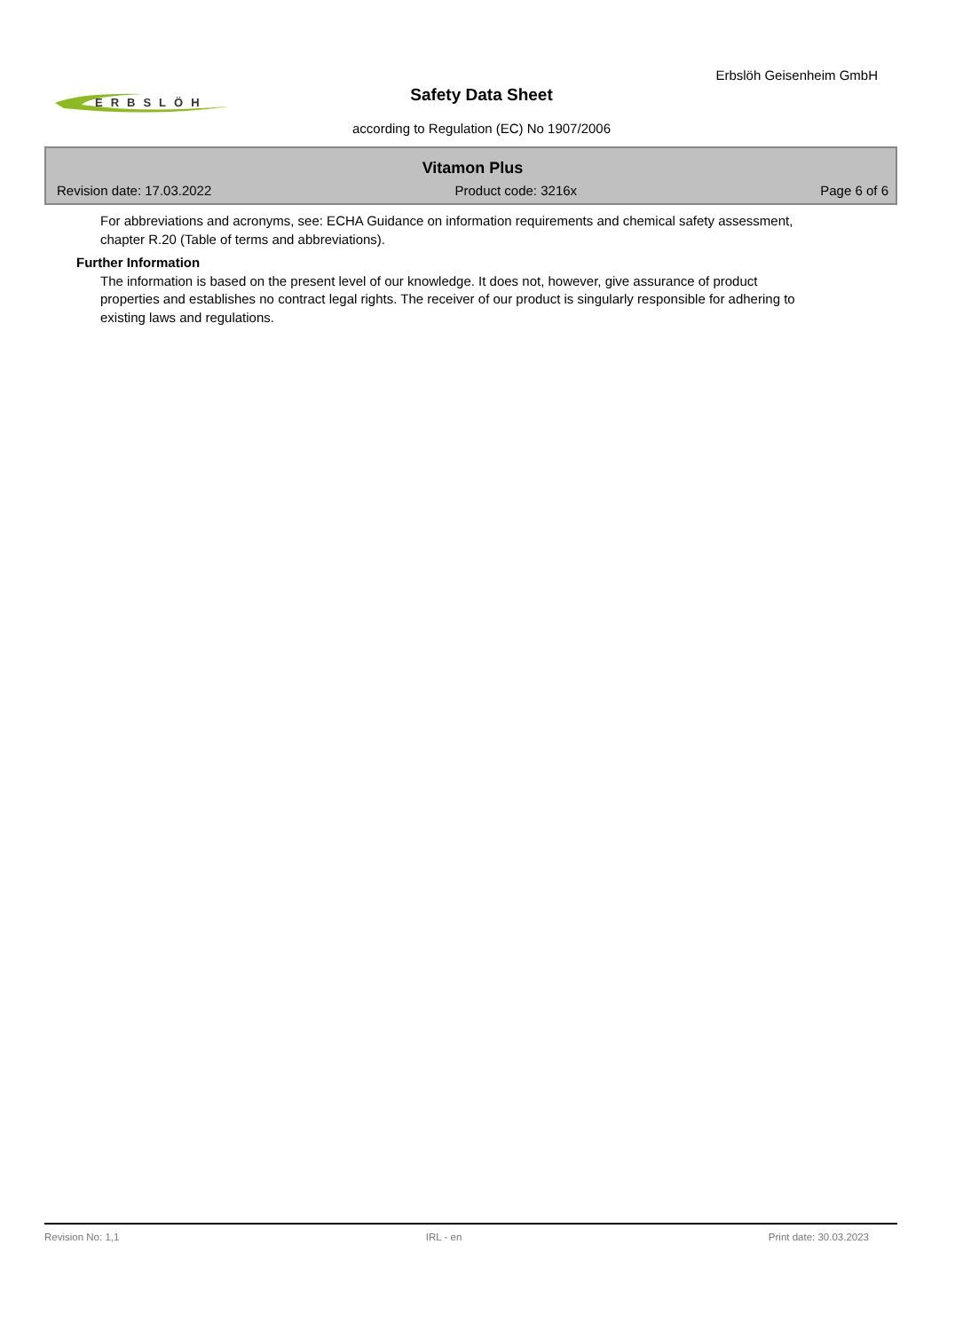Erbslöh Geisenheim GmbH
ERBSLÖH
Safety Data Sheet
according to Regulation (EC) No 1907/2006
Vitamon Plus
Revision date: 17.03.2022 Product code: 3216x Page 6 of 6
For abbreviations and acronyms, see: ECHA Guidance on information requirements and chemical safety assessment, chapter R.20 (Table of terms and abbreviations).
Further Information
The information is based on the present level of our knowledge. It does not, however, give assurance of product properties and establishes no contract legal rights. The receiver of our product is singularly responsible for adhering to existing laws and regulations.
Revision No: 1,1 IRL - en Print date: 30.03.2023